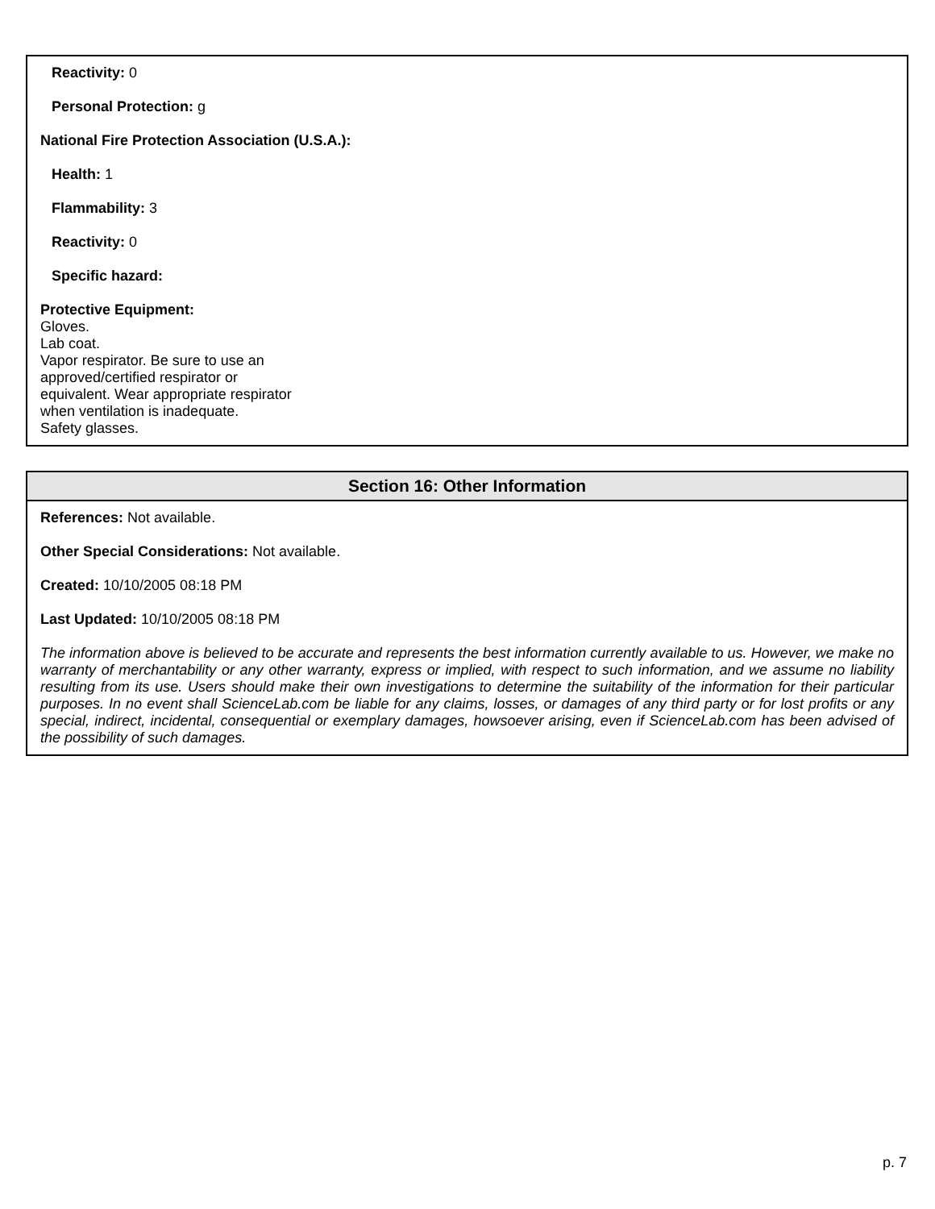Reactivity: 0
Personal Protection: g
National Fire Protection Association (U.S.A.):
Health: 1
Flammability: 3
Reactivity: 0
Specific hazard:
Protective Equipment:
Gloves.
Lab coat.
Vapor respirator. Be sure to use an
approved/certified respirator or
equivalent. Wear appropriate respirator
when ventilation is inadequate.
Safety glasses.
Section 16: Other Information
References: Not available.
Other Special Considerations: Not available.
Created: 10/10/2005 08:18 PM
Last Updated: 10/10/2005 08:18 PM
The information above is believed to be accurate and represents the best information currently available to us. However, we make no warranty of merchantability or any other warranty, express or implied, with respect to such information, and we assume no liability resulting from its use. Users should make their own investigations to determine the suitability of the information for their particular purposes. In no event shall ScienceLab.com be liable for any claims, losses, or damages of any third party or for lost profits or any special, indirect, incidental, consequential or exemplary damages, howsoever arising, even if ScienceLab.com has been advised of the possibility of such damages.
p. 7